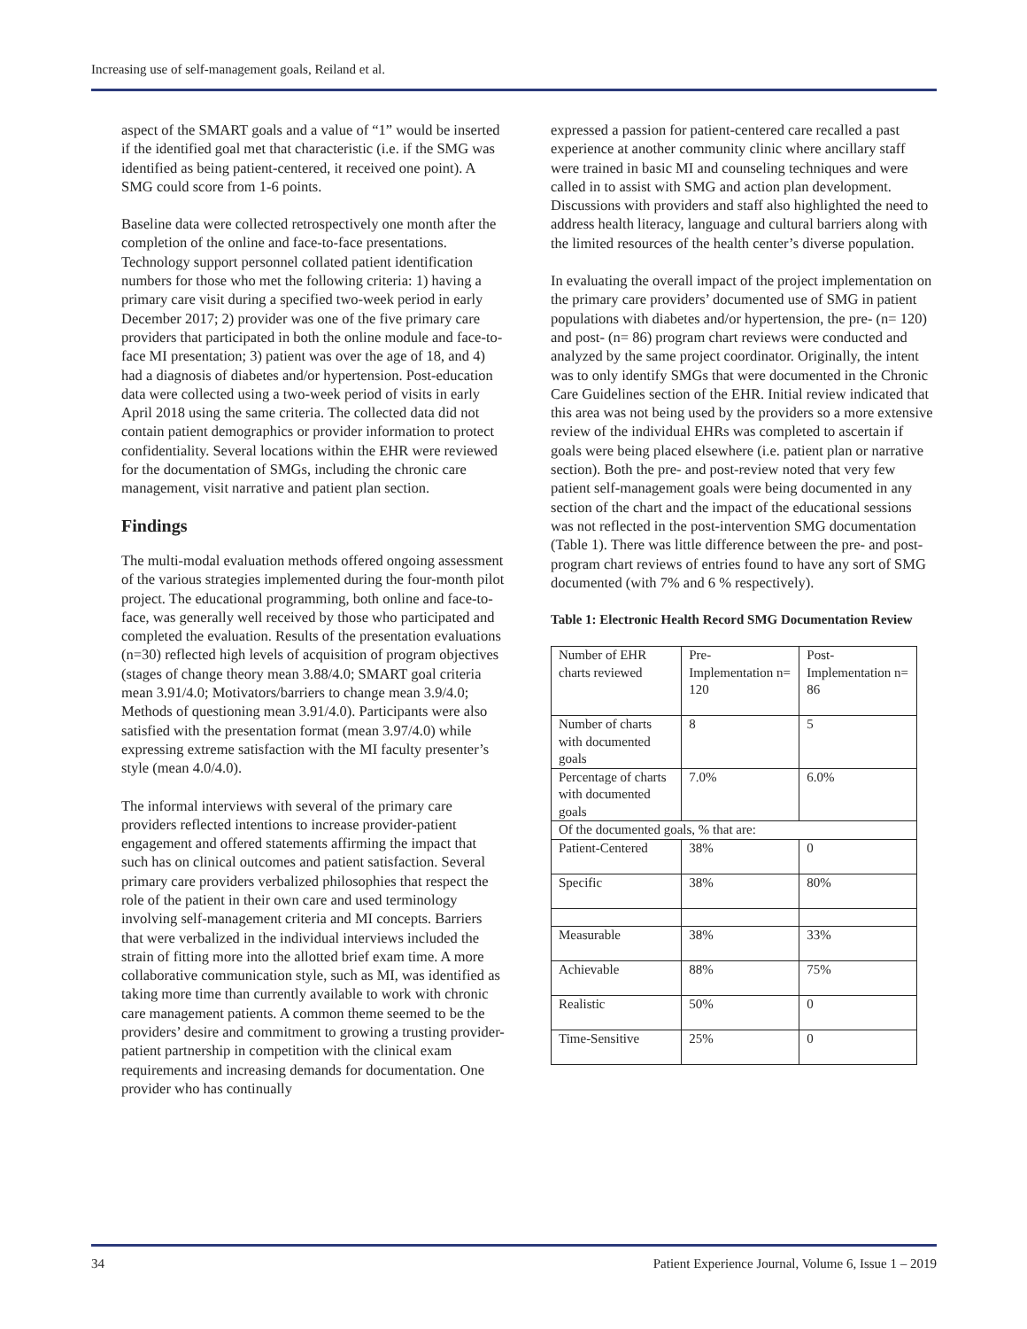Increasing use of self-management goals, Reiland et al.
aspect of the SMART goals and a value of “1” would be inserted if the identified goal met that characteristic (i.e. if the SMG was identified as being patient-centered, it received one point). A SMG could score from 1-6 points.
Baseline data were collected retrospectively one month after the completion of the online and face-to-face presentations. Technology support personnel collated patient identification numbers for those who met the following criteria: 1) having a primary care visit during a specified two-week period in early December 2017; 2) provider was one of the five primary care providers that participated in both the online module and face-to-face MI presentation; 3) patient was over the age of 18, and 4) had a diagnosis of diabetes and/or hypertension. Post-education data were collected using a two-week period of visits in early April 2018 using the same criteria. The collected data did not contain patient demographics or provider information to protect confidentiality. Several locations within the EHR were reviewed for the documentation of SMGs, including the chronic care management, visit narrative and patient plan section.
Findings
The multi-modal evaluation methods offered ongoing assessment of the various strategies implemented during the four-month pilot project. The educational programming, both online and face-to-face, was generally well received by those who participated and completed the evaluation. Results of the presentation evaluations (n=30) reflected high levels of acquisition of program objectives (stages of change theory mean 3.88/4.0; SMART goal criteria mean 3.91/4.0; Motivators/barriers to change mean 3.9/4.0; Methods of questioning mean 3.91/4.0). Participants were also satisfied with the presentation format (mean 3.97/4.0) while expressing extreme satisfaction with the MI faculty presenter’s style (mean 4.0/4.0).
The informal interviews with several of the primary care providers reflected intentions to increase provider-patient engagement and offered statements affirming the impact that such has on clinical outcomes and patient satisfaction. Several primary care providers verbalized philosophies that respect the role of the patient in their own care and used terminology involving self-management criteria and MI concepts. Barriers that were verbalized in the individual interviews included the strain of fitting more into the allotted brief exam time. A more collaborative communication style, such as MI, was identified as taking more time than currently available to work with chronic care management patients. A common theme seemed to be the providers’ desire and commitment to growing a trusting provider-patient partnership in competition with the clinical exam requirements and increasing demands for documentation. One provider who has continually
expressed a passion for patient-centered care recalled a past experience at another community clinic where ancillary staff were trained in basic MI and counseling techniques and were called in to assist with SMG and action plan development. Discussions with providers and staff also highlighted the need to address health literacy, language and cultural barriers along with the limited resources of the health center’s diverse population.
In evaluating the overall impact of the project implementation on the primary care providers’ documented use of SMG in patient populations with diabetes and/or hypertension, the pre- (n= 120) and post- (n= 86) program chart reviews were conducted and analyzed by the same project coordinator. Originally, the intent was to only identify SMGs that were documented in the Chronic Care Guidelines section of the EHR. Initial review indicated that this area was not being used by the providers so a more extensive review of the individual EHRs was completed to ascertain if goals were being placed elsewhere (i.e. patient plan or narrative section). Both the pre- and post-review noted that very few patient self-management goals were being documented in any section of the chart and the impact of the educational sessions was not reflected in the post-intervention SMG documentation (Table 1). There was little difference between the pre- and post-program chart reviews of entries found to have any sort of SMG documented (with 7% and 6 % respectively).
Table 1: Electronic Health Record SMG Documentation Review
| Number of EHR charts reviewed | Pre-Implementation n= 120 | Post-Implementation n= 86 |
| Number of charts with documented goals | 8 | 5 |
| Percentage of charts with documented goals | 7.0% | 6.0% |
| Of the documented goals, % that are: | | |
| Patient-Centered | 38% | 0 |
| Specific | 38% | 80% |
| Measurable | 38% | 33% |
| Achievable | 88% | 75% |
| Realistic | 50% | 0 |
| Time-Sensitive | 25% | 0 |
34 Patient Experience Journal, Volume 6, Issue 1 – 2019